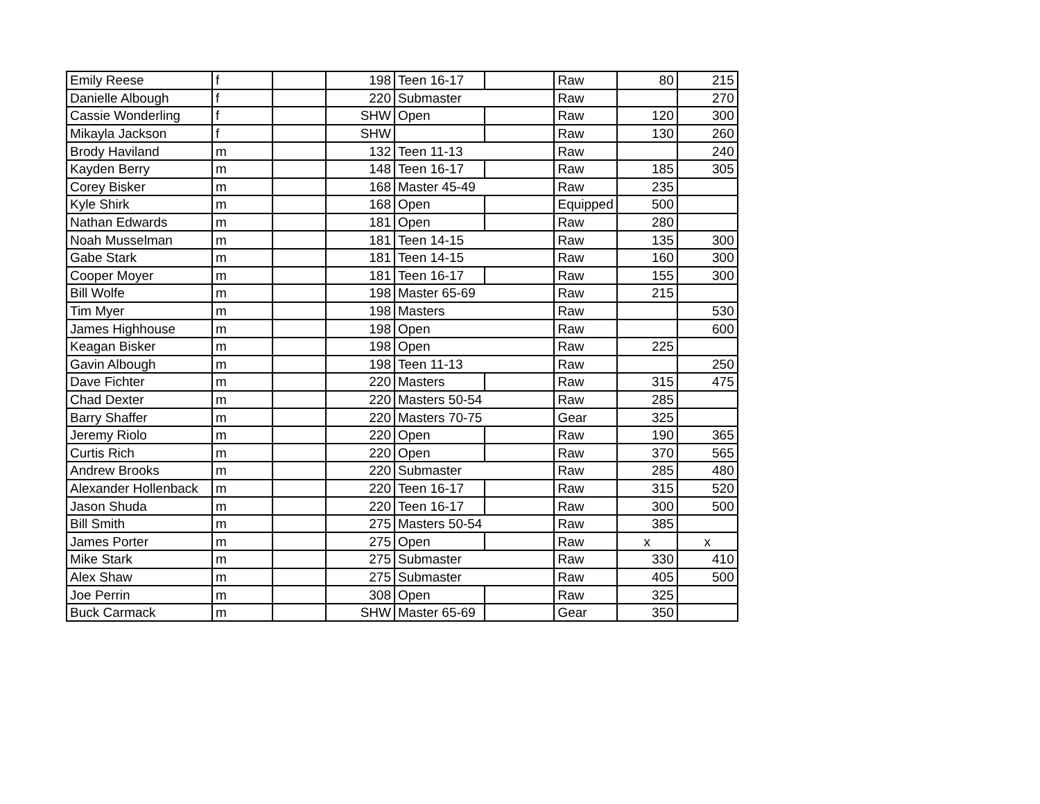| Emily Reese | f | | 198 | Teen 16-17 | | Raw | 80 | 215 |
| Danielle Albough | f | | 220 | Submaster | | Raw | | 270 |
| Cassie Wonderling | f | | SHW | Open | | Raw | 120 | 300 |
| Mikayla Jackson | f | | SHW | | | Raw | 130 | 260 |
| Brody Haviland | m | | 132 | Teen 11-13 | | Raw | | 240 |
| Kayden Berry | m | | 148 | Teen 16-17 | | Raw | 185 | 305 |
| Corey Bisker | m | | 168 | Master 45-49 | | Raw | 235 | |
| Kyle Shirk | m | | 168 | Open | | Equipped | 500 | |
| Nathan Edwards | m | | 181 | Open | | Raw | 280 | |
| Noah Musselman | m | | 181 | Teen 14-15 | | Raw | 135 | 300 |
| Gabe Stark | m | | 181 | Teen 14-15 | | Raw | 160 | 300 |
| Cooper Moyer | m | | 181 | Teen 16-17 | | Raw | 155 | 300 |
| Bill Wolfe | m | | 198 | Master 65-69 | | Raw | 215 | |
| Tim Myer | m | | 198 | Masters | | Raw | | 530 |
| James Highhouse | m | | 198 | Open | | Raw | | 600 |
| Keagan Bisker | m | | 198 | Open | | Raw | 225 | |
| Gavin Albough | m | | 198 | Teen 11-13 | | Raw | | 250 |
| Dave Fichter | m | | 220 | Masters | | Raw | 315 | 475 |
| Chad Dexter | m | | 220 | Masters 50-54 | | Raw | 285 | |
| Barry Shaffer | m | | 220 | Masters 70-75 | | Gear | 325 | |
| Jeremy Riolo | m | | 220 | Open | | Raw | 190 | 365 |
| Curtis Rich | m | | 220 | Open | | Raw | 370 | 565 |
| Andrew Brooks | m | | 220 | Submaster | | Raw | 285 | 480 |
| Alexander Hollenback | m | | 220 | Teen 16-17 | | Raw | 315 | 520 |
| Jason Shuda | m | | 220 | Teen 16-17 | | Raw | 300 | 500 |
| Bill Smith | m | | 275 | Masters 50-54 | | Raw | 385 | |
| James Porter | m | | 275 | Open | | Raw | x | x |
| Mike Stark | m | | 275 | Submaster | | Raw | 330 | 410 |
| Alex Shaw | m | | 275 | Submaster | | Raw | 405 | 500 |
| Joe Perrin | m | | 308 | Open | | Raw | 325 | |
| Buck Carmack | m | | SHW | Master 65-69 | | Gear | 350 | |